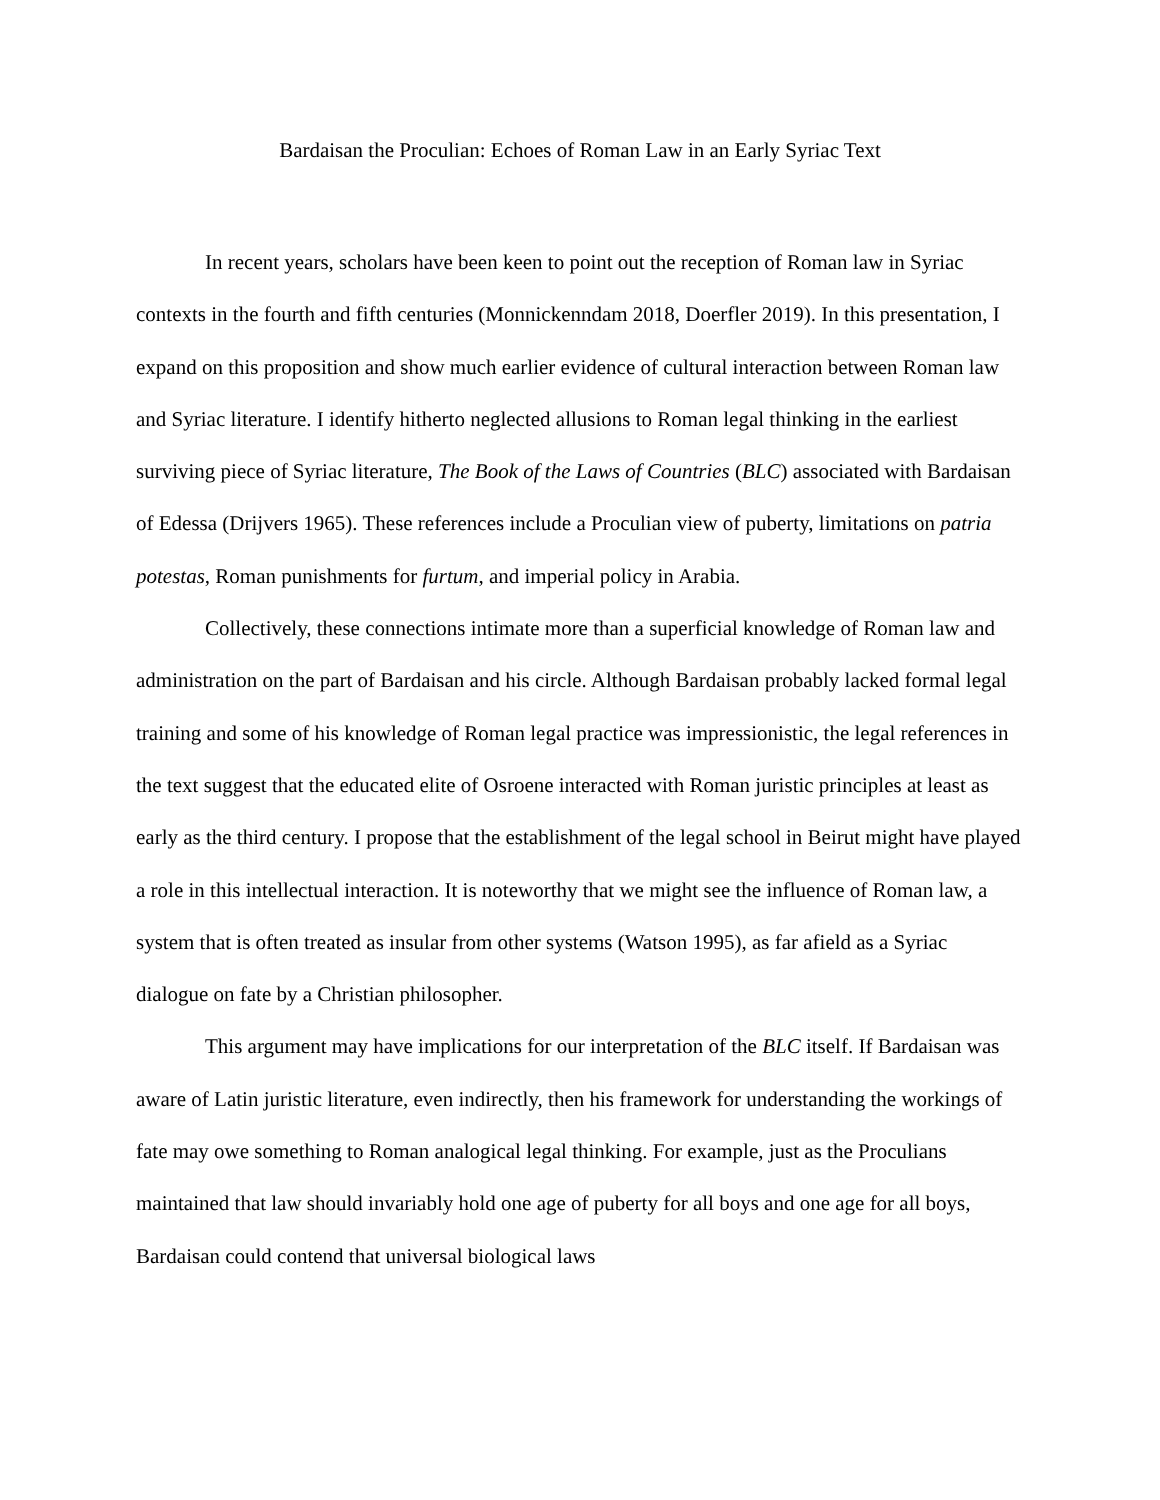Bardaisan the Proculian: Echoes of Roman Law in an Early Syriac Text
In recent years, scholars have been keen to point out the reception of Roman law in Syriac contexts in the fourth and fifth centuries (Monnickenndam 2018, Doerfler 2019). In this presentation, I expand on this proposition and show much earlier evidence of cultural interaction between Roman law and Syriac literature. I identify hitherto neglected allusions to Roman legal thinking in the earliest surviving piece of Syriac literature, The Book of the Laws of Countries (BLC) associated with Bardaisan of Edessa (Drijvers 1965). These references include a Proculian view of puberty, limitations on patria potestas, Roman punishments for furtum, and imperial policy in Arabia.
Collectively, these connections intimate more than a superficial knowledge of Roman law and administration on the part of Bardaisan and his circle. Although Bardaisan probably lacked formal legal training and some of his knowledge of Roman legal practice was impressionistic, the legal references in the text suggest that the educated elite of Osroene interacted with Roman juristic principles at least as early as the third century. I propose that the establishment of the legal school in Beirut might have played a role in this intellectual interaction. It is noteworthy that we might see the influence of Roman law, a system that is often treated as insular from other systems (Watson 1995), as far afield as a Syriac dialogue on fate by a Christian philosopher.
This argument may have implications for our interpretation of the BLC itself. If Bardaisan was aware of Latin juristic literature, even indirectly, then his framework for understanding the workings of fate may owe something to Roman analogical legal thinking. For example, just as the Proculians maintained that law should invariably hold one age of puberty for all boys and one age for all boys, Bardaisan could contend that universal biological laws